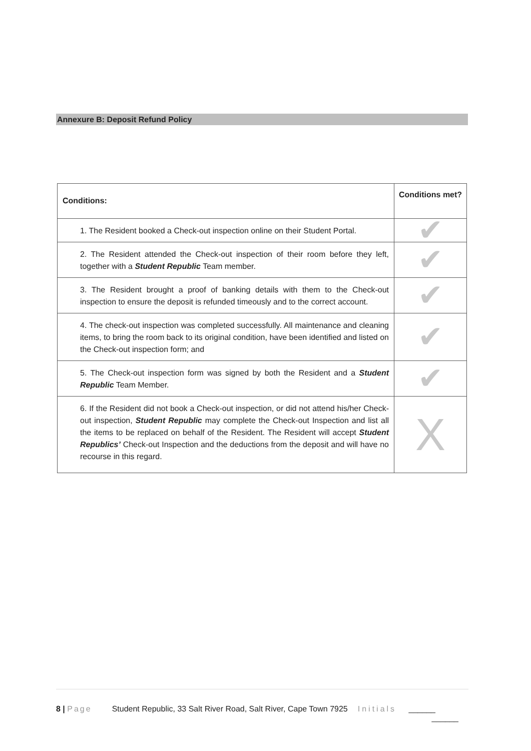Annexure B: Deposit Refund Policy
| Conditions: | Conditions met? |
| --- | --- |
| 1. The Resident booked a Check-out inspection online on their Student Portal. | ✔ |
| 2. The Resident attended the Check-out inspection of their room before they left, together with a Student Republic Team member. | ✔ |
| 3. The Resident brought a proof of banking details with them to the Check-out inspection to ensure the deposit is refunded timeously and to the correct account. | ✔ |
| 4. The check-out inspection was completed successfully. All maintenance and cleaning items, to bring the room back to its original condition, have been identified and listed on the Check-out inspection form; and | ✔ |
| 5. The Check-out inspection form was signed by both the Resident and a Student Republic Team Member. | ✔ |
| 6. If the Resident did not book a Check-out inspection, or did not attend his/her Check-out inspection, Student Republic may complete the Check-out Inspection and list all the items to be replaced on behalf of the Resident. The Resident will accept Student Republics’ Check-out Inspection and the deductions from the deposit and will have no recourse in this regard. | X |
8 | Page Student Republic, 33 Salt River Road, Salt River, Cape Town 7925 Initials ______
______